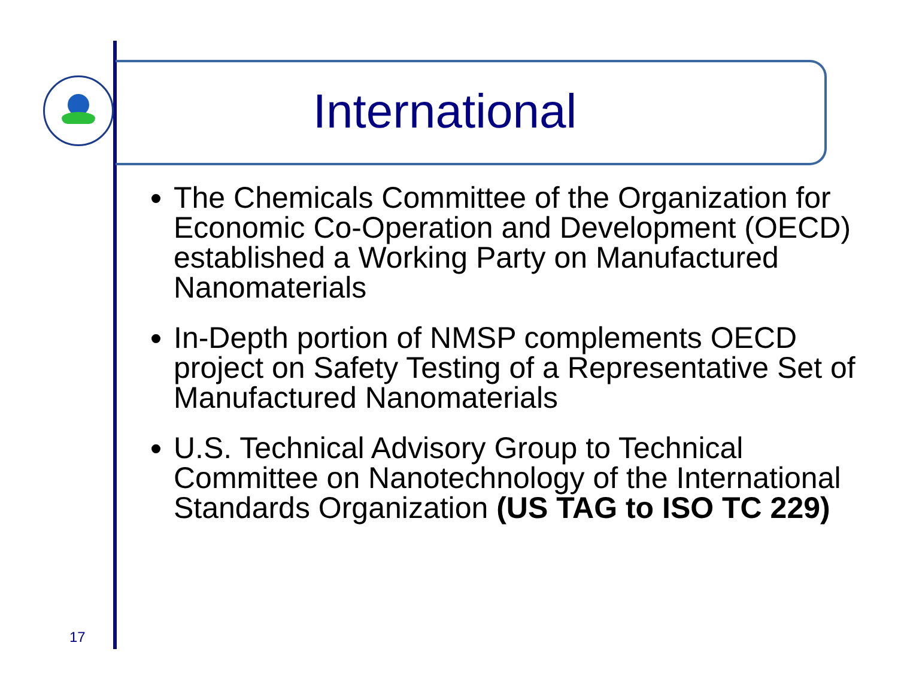International
The Chemicals Committee of the Organization for Economic Co-Operation and Development (OECD) established a Working Party on Manufactured Nanomaterials
In-Depth portion of NMSP complements OECD project on Safety Testing of a Representative Set of Manufactured Nanomaterials
U.S. Technical Advisory Group to Technical Committee on Nanotechnology of the International Standards Organization (US TAG to ISO TC 229)
17